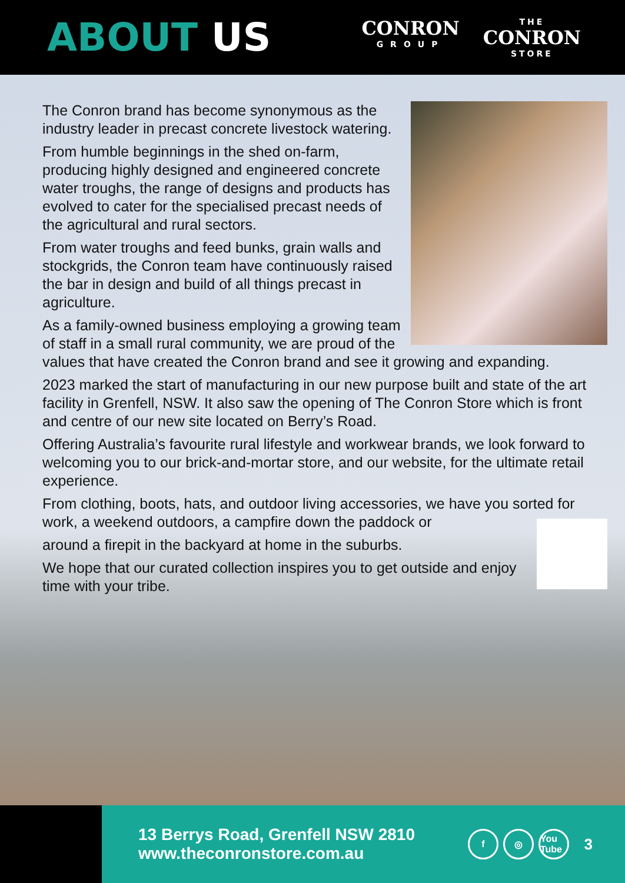ABOUT US
CONRON
GROUP
THE
CONRON
STORE
The Conron brand has become synonymous as the industry leader in precast concrete livestock watering.
From humble beginnings in the shed on-farm, producing highly designed and engineered concrete water troughs, the range of designs and products has evolved to cater for the specialised precast needs of the agricultural and rural sectors.
From water troughs and feed bunks, grain walls and stockgrids, the Conron team have continuously raised the bar in design and build of all things precast in agriculture.
As a family-owned business employing a growing team of staff in a small rural community, we are proud of the values that have created the Conron brand and see it growing and expanding.
2023 marked the start of manufacturing in our new purpose built and state of the art facility in Grenfell, NSW. It also saw the opening of The Conron Store which is front and centre of our new site located on Berry’s Road.
Offering Australia’s favourite rural lifestyle and workwear brands, we look forward to welcoming you to our brick-and-mortar store, and our website, for the ultimate retail experience.
From clothing, boots, hats, and outdoor living accessories, we have you sorted for work, a weekend outdoors, a campfire down the paddock or
around a firepit in the backyard at home in the suburbs.
We hope that our curated collection inspires you to get outside and enjoy time with your tribe.
13 Berrys Road, Grenfell NSW 2810
www.theconronstore.com.au
f ◎ You Tube
3